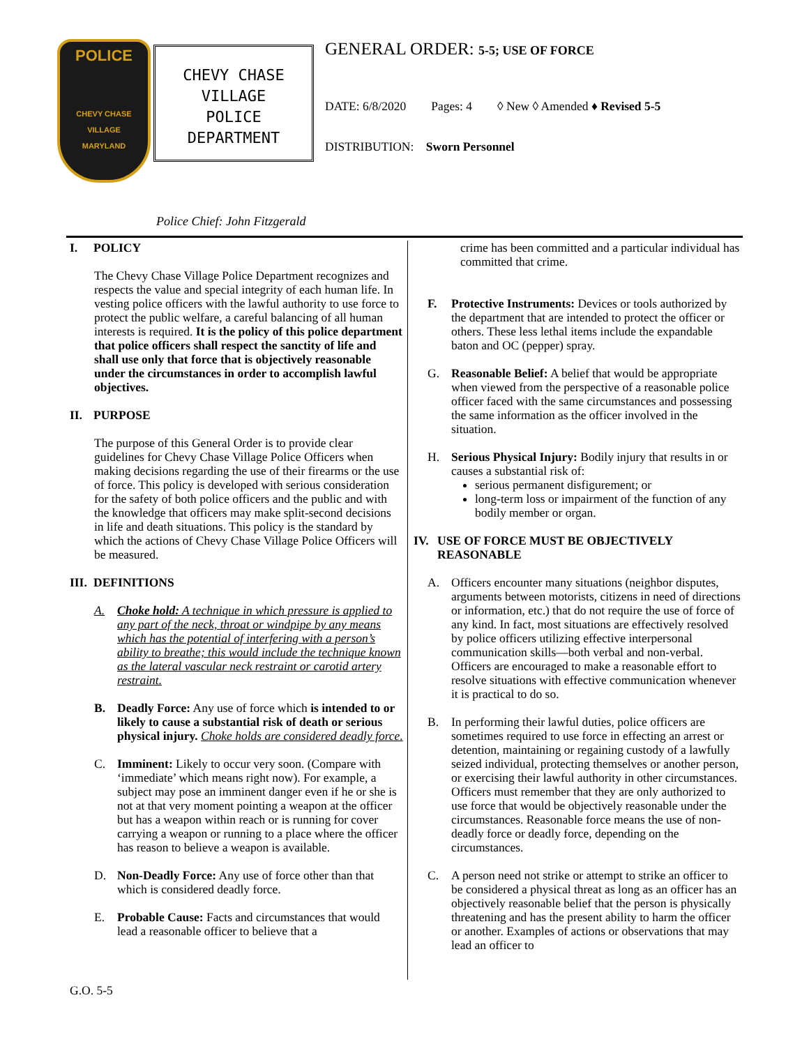POLICE
CHEVY CHASE VILLAGE
MARYLAND
CHEVY CHASE
VILLAGE
POLICE
DEPARTMENT
GENERAL ORDER: 5-5; USE OF FORCE
DATE: 6/8/2020 Pages: 4 ◊ New ◊ Amended ♦ Revised 5-5
DISTRIBUTION: Sworn Personnel
Police Chief: John Fitzgerald
I. POLICY
The Chevy Chase Village Police Department recognizes and respects the value and special integrity of each human life. In vesting police officers with the lawful authority to use force to protect the public welfare, a careful balancing of all human interests is required. It is the policy of this police department that police officers shall respect the sanctity of life and shall use only that force that is objectively reasonable under the circumstances in order to accomplish lawful objectives.
II. PURPOSE
The purpose of this General Order is to provide clear guidelines for Chevy Chase Village Police Officers when making decisions regarding the use of their firearms or the use of force. This policy is developed with serious consideration for the safety of both police officers and the public and with the knowledge that officers may make split-second decisions in life and death situations. This policy is the standard by which the actions of Chevy Chase Village Police Officers will be measured.
III. DEFINITIONS
A. Choke hold: A technique in which pressure is applied to any part of the neck, throat or windpipe by any means which has the potential of interfering with a person’s ability to breathe; this would include the technique known as the lateral vascular neck restraint or carotid artery restraint.
B. Deadly Force: Any use of force which is intended to or likely to cause a substantial risk of death or serious physical injury. Choke holds are considered deadly force.
C. Imminent: Likely to occur very soon. (Compare with ‘immediate’ which means right now). For example, a subject may pose an imminent danger even if he or she is not at that very moment pointing a weapon at the officer but has a weapon within reach or is running for cover carrying a weapon or running to a place where the officer has reason to believe a weapon is available.
D. Non-Deadly Force: Any use of force other than that which is considered deadly force.
E. Probable Cause: Facts and circumstances that would lead a reasonable officer to believe that a
crime has been committed and a particular individual has committed that crime.
F. Protective Instruments: Devices or tools authorized by the department that are intended to protect the officer or others. These less lethal items include the expandable baton and OC (pepper) spray.
G. Reasonable Belief: A belief that would be appropriate when viewed from the perspective of a reasonable police officer faced with the same circumstances and possessing the same information as the officer involved in the situation.
H. Serious Physical Injury: Bodily injury that results in or causes a substantial risk of:
serious permanent disfigurement; or
long-term loss or impairment of the function of any bodily member or organ.
IV. USE OF FORCE MUST BE OBJECTIVELY
REASONABLE
A. Officers encounter many situations (neighbor disputes, arguments between motorists, citizens in need of directions or information, etc.) that do not require the use of force of any kind. In fact, most situations are effectively resolved by police officers utilizing effective interpersonal communication skills—both verbal and non-verbal. Officers are encouraged to make a reasonable effort to resolve situations with effective communication whenever it is practical to do so.
B. In performing their lawful duties, police officers are sometimes required to use force in effecting an arrest or detention, maintaining or regaining custody of a lawfully seized individual, protecting themselves or another person, or exercising their lawful authority in other circumstances. Officers must remember that they are only authorized to use force that would be objectively reasonable under the circumstances. Reasonable force means the use of non-deadly force or deadly force, depending on the circumstances.
C. A person need not strike or attempt to strike an officer to be considered a physical threat as long as an officer has an objectively reasonable belief that the person is physically threatening and has the present ability to harm the officer or another. Examples of actions or observations that may lead an officer to
G.O. 5-5